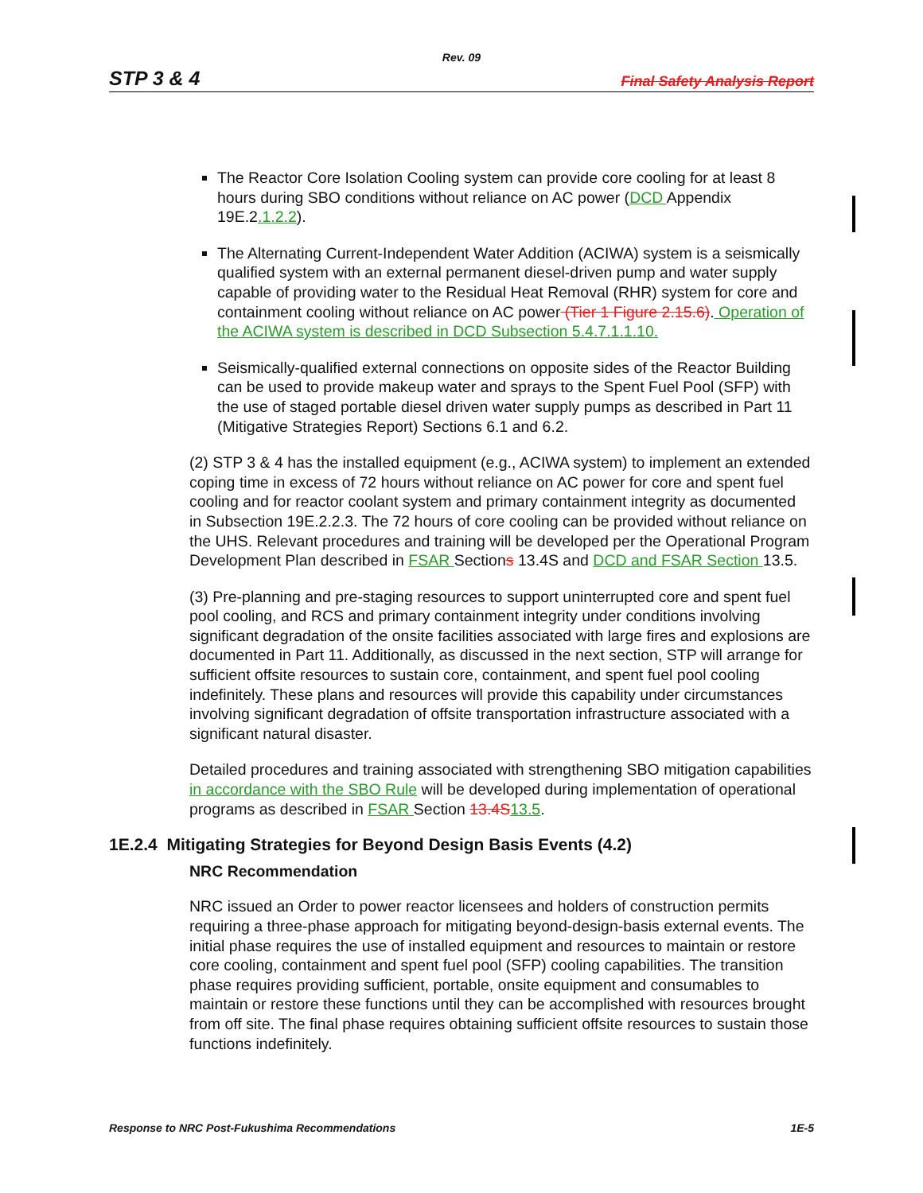Rev. 09
STP 3 & 4 Final Safety Analysis Report
The Reactor Core Isolation Cooling system can provide core cooling for at least 8 hours during SBO conditions without reliance on AC power (DCD Appendix 19E.2.1.2.2).
The Alternating Current-Independent Water Addition (ACIWA) system is a seismically qualified system with an external permanent diesel-driven pump and water supply capable of providing water to the Residual Heat Removal (RHR) system for core and containment cooling without reliance on AC power (Tier 1 Figure 2.15.6). Operation of the ACIWA system is described in DCD Subsection 5.4.7.1.1.10.
Seismically-qualified external connections on opposite sides of the Reactor Building can be used to provide makeup water and sprays to the Spent Fuel Pool (SFP) with the use of staged portable diesel driven water supply pumps as described in Part 11 (Mitigative Strategies Report) Sections 6.1 and 6.2.
(2) STP 3 & 4 has the installed equipment (e.g., ACIWA system) to implement an extended coping time in excess of 72 hours without reliance on AC power for core and spent fuel cooling and for reactor coolant system and primary containment integrity as documented in Subsection 19E.2.2.3. The 72 hours of core cooling can be provided without reliance on the UHS. Relevant procedures and training will be developed per the Operational Program Development Plan described in FSAR Sections 13.4S and DCD and FSAR Section 13.5.
(3) Pre-planning and pre-staging resources to support uninterrupted core and spent fuel pool cooling, and RCS and primary containment integrity under conditions involving significant degradation of the onsite facilities associated with large fires and explosions are documented in Part 11. Additionally, as discussed in the next section, STP will arrange for sufficient offsite resources to sustain core, containment, and spent fuel pool cooling indefinitely. These plans and resources will provide this capability under circumstances involving significant degradation of offsite transportation infrastructure associated with a significant natural disaster.
Detailed procedures and training associated with strengthening SBO mitigation capabilities in accordance with the SBO Rule will be developed during implementation of operational programs as described in FSAR Section 13.4S 13.5.
1E.2.4 Mitigating Strategies for Beyond Design Basis Events (4.2)
NRC Recommendation
NRC issued an Order to power reactor licensees and holders of construction permits requiring a three-phase approach for mitigating beyond-design-basis external events. The initial phase requires the use of installed equipment and resources to maintain or restore core cooling, containment and spent fuel pool (SFP) cooling capabilities. The transition phase requires providing sufficient, portable, onsite equipment and consumables to maintain or restore these functions until they can be accomplished with resources brought from off site. The final phase requires obtaining sufficient offsite resources to sustain those functions indefinitely.
Response to NRC Post-Fukushima Recommendations 1E-5